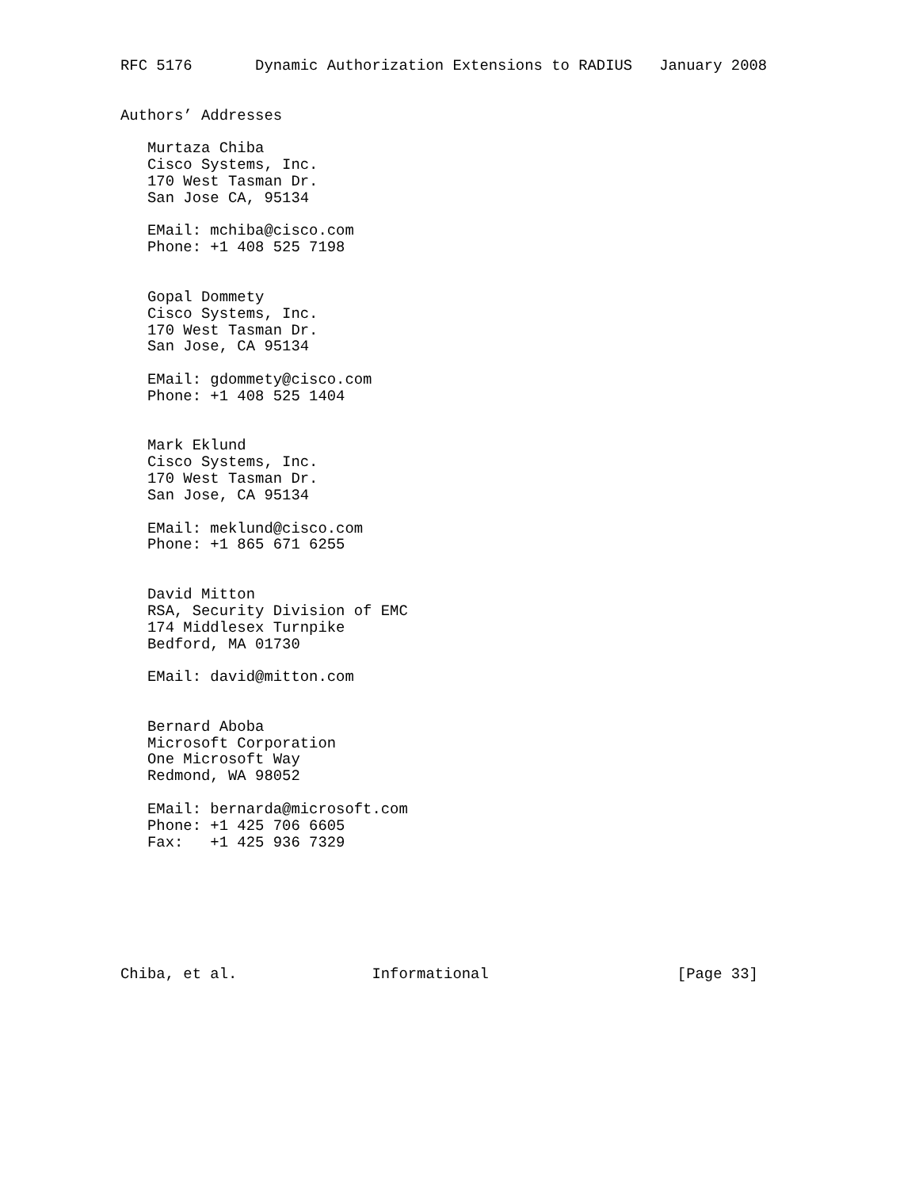RFC 5176       Dynamic Authorization Extensions to RADIUS   January 2008


Authors’ Addresses

   Murtaza Chiba
   Cisco Systems, Inc.
   170 West Tasman Dr.
   San Jose CA, 95134

   EMail: mchiba@cisco.com
   Phone: +1 408 525 7198


   Gopal Dommety
   Cisco Systems, Inc.
   170 West Tasman Dr.
   San Jose, CA 95134

   EMail: gdommety@cisco.com
   Phone: +1 408 525 1404


   Mark Eklund
   Cisco Systems, Inc.
   170 West Tasman Dr.
   San Jose, CA 95134

   EMail: meklund@cisco.com
   Phone: +1 865 671 6255


   David Mitton
   RSA, Security Division of EMC
   174 Middlesex Turnpike
   Bedford, MA 01730

   EMail: david@mitton.com


   Bernard Aboba
   Microsoft Corporation
   One Microsoft Way
   Redmond, WA 98052

   EMail: bernarda@microsoft.com
   Phone: +1 425 706 6605
   Fax:   +1 425 936 7329







Chiba, et al.               Informational                     [Page 33]